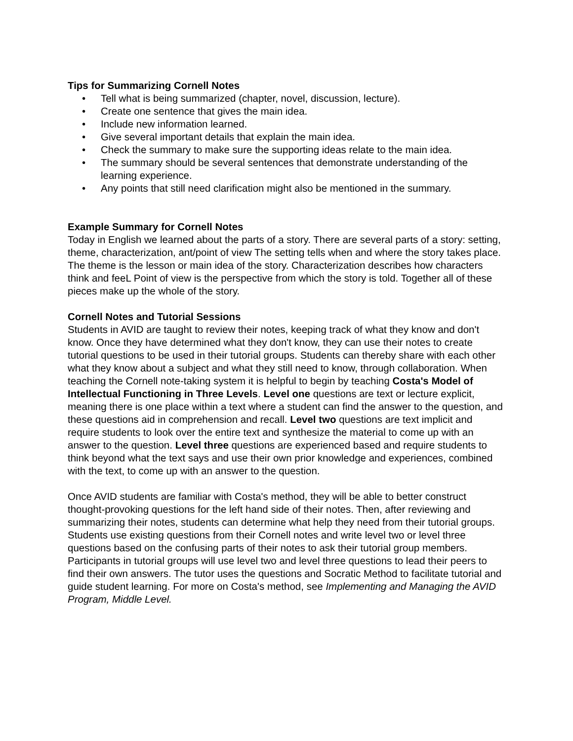Tips for Summarizing Cornell Notes
• Tell what is being summarized (chapter, novel, discussion, lecture).
• Create one sentence that gives the main idea.
• Include new information learned.
• Give several important details that explain the main idea.
• Check the summary to make sure the supporting ideas relate to the main idea.
• The summary should be several sentences that demonstrate understanding of the learning experience.
• Any points that still need clarification might also be mentioned in the summary.
Example Summary for Cornell Notes
Today in English we learned about the parts of a story. There are several parts of a story: setting, theme, characterization, ant/point of view The setting tells when and where the story takes place. The theme is the lesson or main idea of the story. Characterization describes how characters think and feeL Point of view is the perspective from which the story is told. Together all of these pieces make up the whole of the story.
Cornell Notes and Tutorial Sessions
Students in AVID are taught to review their notes, keeping track of what they know and don't know. Once they have determined what they don't know, they can use their notes to create tutorial questions to be used in their tutorial groups. Students can thereby share with each other what they know about a subject and what they still need to know, through collaboration. When teaching the Cornell note-taking system it is helpful to begin by teaching Costa's Model of Intellectual Functioning in Three Levels. Level one questions are text or lecture explicit, meaning there is one place within a text where a student can find the answer to the question, and these questions aid in comprehension and recall. Level two questions are text implicit and require students to look over the entire text and synthesize the material to come up with an answer to the question. Level three questions are experienced based and require students to think beyond what the text says and use their own prior knowledge and experiences, combined with the text, to come up with an answer to the question.
Once AVID students are familiar with Costa's method, they will be able to better construct thought-provoking questions for the left hand side of their notes. Then, after reviewing and summarizing their notes, students can determine what help they need from their tutorial groups. Students use existing questions from their Cornell notes and write level two or level three questions based on the confusing parts of their notes to ask their tutorial group members. Participants in tutorial groups will use level two and level three questions to lead their peers to find their own answers. The tutor uses the questions and Socratic Method to facilitate tutorial and guide student learning. For more on Costa's method, see Implementing and Managing the AVID Program, Middle Level.